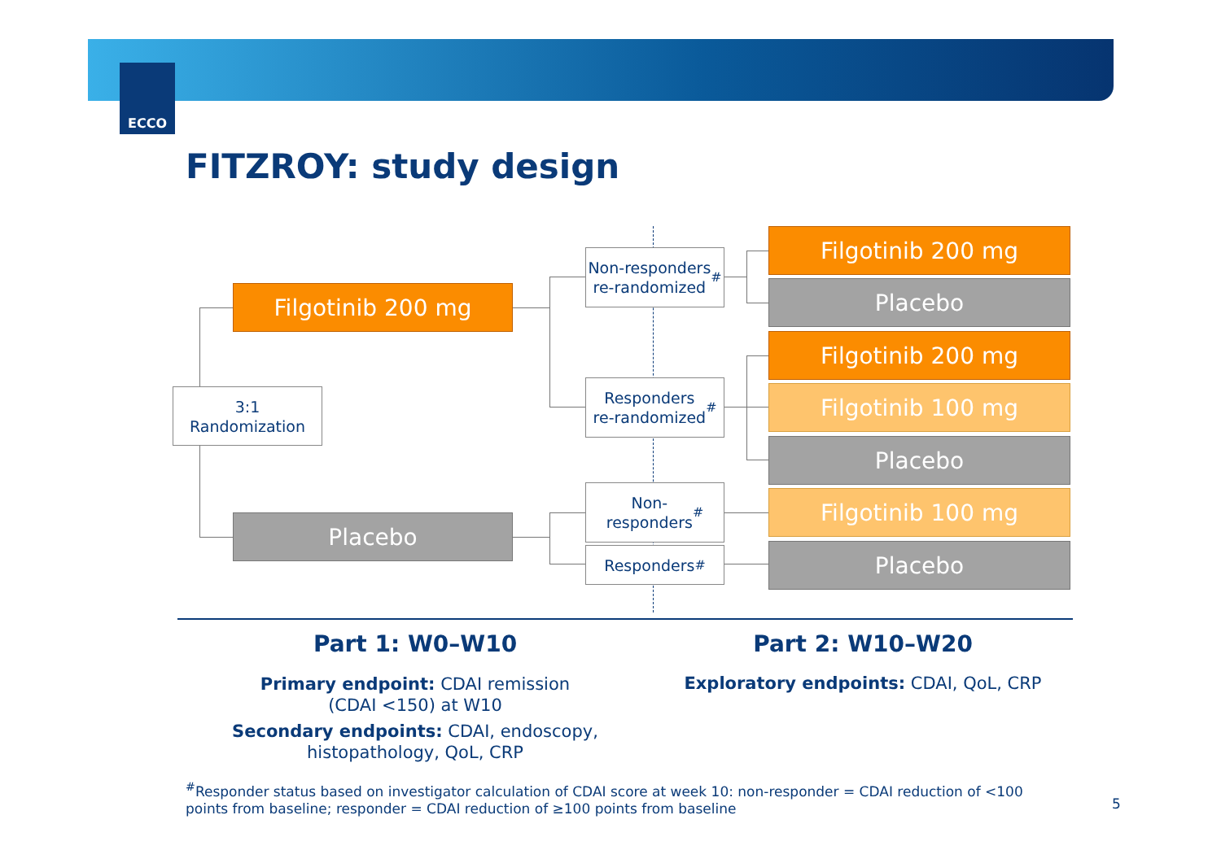ECCO
FITZROY: study design
3:1
Randomization
Filgotinib 200 mg
Placebo
Non-responders
re-randomized<sup>#</sup>
Responders
re-randomized<sup>#</sup>
Non-
responders<sup>#</sup>
Responders<sup>#</sup>
Filgotinib 200 mg
Placebo
Filgotinib 200 mg
Filgotinib 100 mg
Placebo
Filgotinib 100 mg
Placebo
Part 1: W0–W10 Part 2: W10–W20
Primary endpoint: CDAI remission
(CDAI <150) at W10
Secondary endpoints: CDAI, endoscopy,
histopathology, QoL, CRP
Exploratory endpoints: CDAI, QoL, CRP
<sup>#</sup> Responder status based on investigator calculation of CDAI score at week 10: non-responder = CDAI reduction of <100 points from baseline; responder = CDAI reduction of ≥100 points from baseline
5